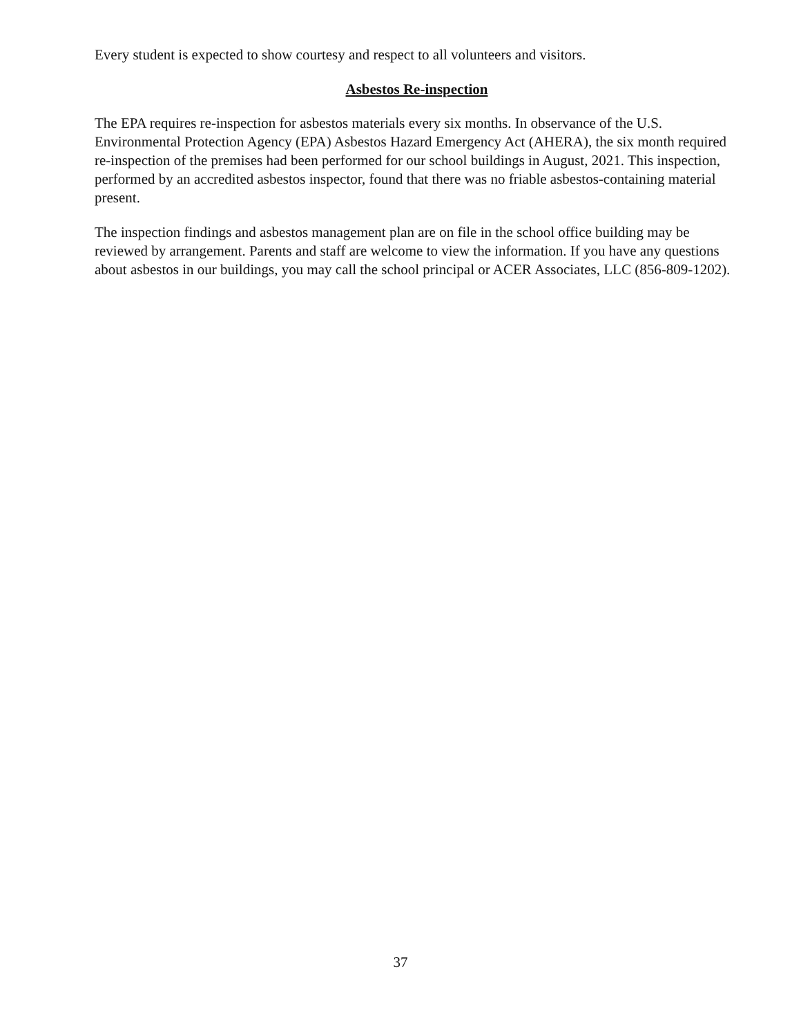Every student is expected to show courtesy and respect to all volunteers and visitors.
Asbestos Re-inspection
The EPA requires re-inspection for asbestos materials every six months. In observance of the U.S. Environmental Protection Agency (EPA) Asbestos Hazard Emergency Act (AHERA), the six month required re-inspection of the premises had been performed for our school buildings in August, 2021. This inspection, performed by an accredited asbestos inspector, found that there was no friable asbestos-containing material present.
The inspection findings and asbestos management plan are on file in the school office building may be reviewed by arrangement. Parents and staff are welcome to view the information. If you have any questions about asbestos in our buildings, you may call the school principal or ACER Associates, LLC (856-809-1202).
37